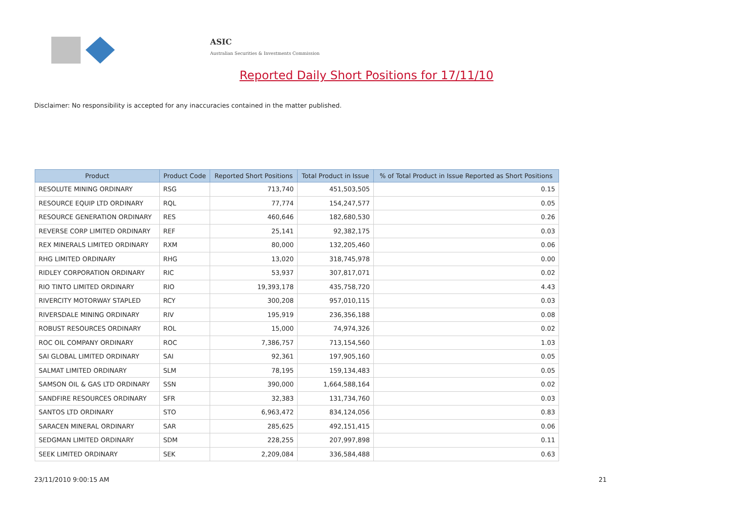ASIC
Australian Securities & Investments Commission
Reported Daily Short Positions for 17/11/10
Disclaimer: No responsibility is accepted for any inaccuracies contained in the matter published.
| Product | Product Code | Reported Short Positions | Total Product in Issue | % of Total Product in Issue Reported as Short Positions |
| --- | --- | --- | --- | --- |
| RESOLUTE MINING ORDINARY | RSG | 713,740 | 451,503,505 | 0.15 |
| RESOURCE EQUIP LTD ORDINARY | RQL | 77,774 | 154,247,577 | 0.05 |
| RESOURCE GENERATION ORDINARY | RES | 460,646 | 182,680,530 | 0.26 |
| REVERSE CORP LIMITED ORDINARY | REF | 25,141 | 92,382,175 | 0.03 |
| REX MINERALS LIMITED ORDINARY | RXM | 80,000 | 132,205,460 | 0.06 |
| RHG LIMITED ORDINARY | RHG | 13,020 | 318,745,978 | 0.00 |
| RIDLEY CORPORATION ORDINARY | RIC | 53,937 | 307,817,071 | 0.02 |
| RIO TINTO LIMITED ORDINARY | RIO | 19,393,178 | 435,758,720 | 4.43 |
| RIVERCITY MOTORWAY STAPLED | RCY | 300,208 | 957,010,115 | 0.03 |
| RIVERSDALE MINING ORDINARY | RIV | 195,919 | 236,356,188 | 0.08 |
| ROBUST RESOURCES ORDINARY | ROL | 15,000 | 74,974,326 | 0.02 |
| ROC OIL COMPANY ORDINARY | ROC | 7,386,757 | 713,154,560 | 1.03 |
| SAI GLOBAL LIMITED ORDINARY | SAI | 92,361 | 197,905,160 | 0.05 |
| SALMAT LIMITED ORDINARY | SLM | 78,195 | 159,134,483 | 0.05 |
| SAMSON OIL & GAS LTD ORDINARY | SSN | 390,000 | 1,664,588,164 | 0.02 |
| SANDFIRE RESOURCES ORDINARY | SFR | 32,383 | 131,734,760 | 0.03 |
| SANTOS LTD ORDINARY | STO | 6,963,472 | 834,124,056 | 0.83 |
| SARACEN MINERAL ORDINARY | SAR | 285,625 | 492,151,415 | 0.06 |
| SEDGMAN LIMITED ORDINARY | SDM | 228,255 | 207,997,898 | 0.11 |
| SEEK LIMITED ORDINARY | SEK | 2,209,084 | 336,584,488 | 0.63 |
23/11/2010 9:00:15 AM 21